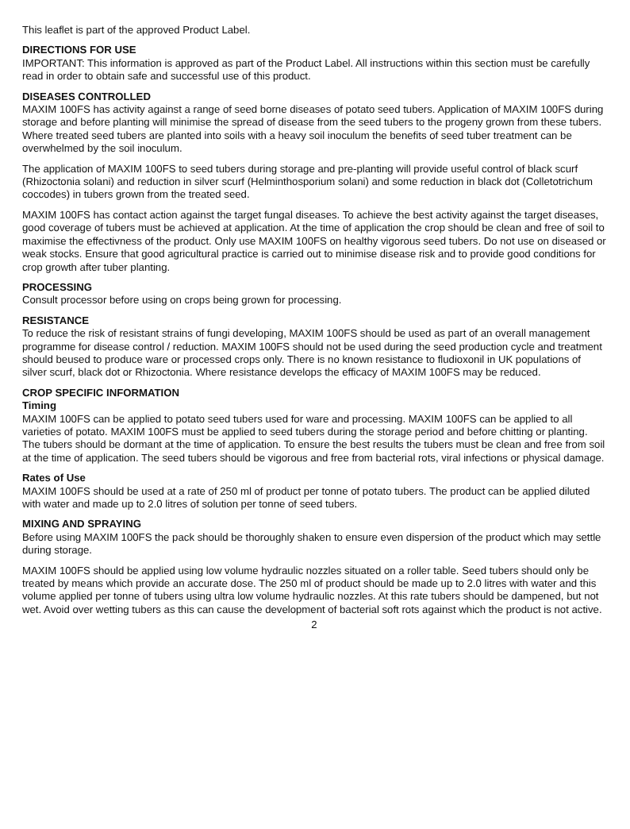This leaflet is part of the approved Product Label.
DIRECTIONS FOR USE
IMPORTANT: This information is approved as part of the Product Label. All instructions within this section must be carefully read in order to obtain safe and successful use of this product.
DISEASES CONTROLLED
MAXIM 100FS has activity against a range of seed borne diseases of potato seed tubers. Application of MAXIM 100FS during storage and before planting will minimise the spread of disease from the seed tubers to the progeny grown from these tubers. Where treated seed tubers are planted into soils with a heavy soil inoculum the benefits of seed tuber treatment can be overwhelmed by the soil inoculum.
The application of MAXIM 100FS to seed tubers during storage and pre-planting will provide useful control of black scurf (Rhizoctonia solani) and reduction in silver scurf (Helminthosporium solani) and some reduction in black dot (Colletotrichum coccodes) in tubers grown from the treated seed.
MAXIM 100FS has contact action against the target fungal diseases. To achieve the best activity against the target diseases, good coverage of tubers must be achieved at application. At the time of application the crop should be clean and free of soil to maximise the effectivness of the product. Only use MAXIM 100FS on healthy vigorous seed tubers. Do not use on diseased or weak stocks. Ensure that good agricultural practice is carried out to minimise disease risk and to provide good conditions for crop growth after tuber planting.
PROCESSING
Consult processor before using on crops being grown for processing.
RESISTANCE
To reduce the risk of resistant strains of fungi developing, MAXIM 100FS should be used as part of an overall management programme for disease control / reduction. MAXIM 100FS should not be used during the seed production cycle and treatment should beused to produce ware or processed crops only. There is no known resistance to fludioxonil in UK populations of silver scurf, black dot or Rhizoctonia. Where resistance develops the efficacy of MAXIM 100FS may be reduced.
CROP SPECIFIC INFORMATION
Timing
MAXIM 100FS can be applied to potato seed tubers used for ware and processing. MAXIM 100FS can be applied to all varieties of potato. MAXIM 100FS must be applied to seed tubers during the storage period and before chitting or planting. The tubers should be dormant at the time of application. To ensure the best results the tubers must be clean and free from soil at the time of application. The seed tubers should be vigorous and free from bacterial rots, viral infections or physical damage.
Rates of Use
MAXIM 100FS should be used at a rate of 250 ml of product per tonne of potato tubers. The product can be applied diluted with water and made up to 2.0 litres of solution per tonne of seed tubers.
MIXING AND SPRAYING
Before using MAXIM 100FS the pack should be thoroughly shaken to ensure even dispersion of the product which may settle during storage.
MAXIM 100FS should be applied using low volume hydraulic nozzles situated on a roller table. Seed tubers should only be treated by means which provide an accurate dose. The 250 ml of product should be made up to 2.0 litres with water and this volume applied per tonne of tubers using ultra low volume hydraulic nozzles. At this rate tubers should be dampened, but not wet. Avoid over wetting tubers as this can cause the development of bacterial soft rots against which the product is not active.
2